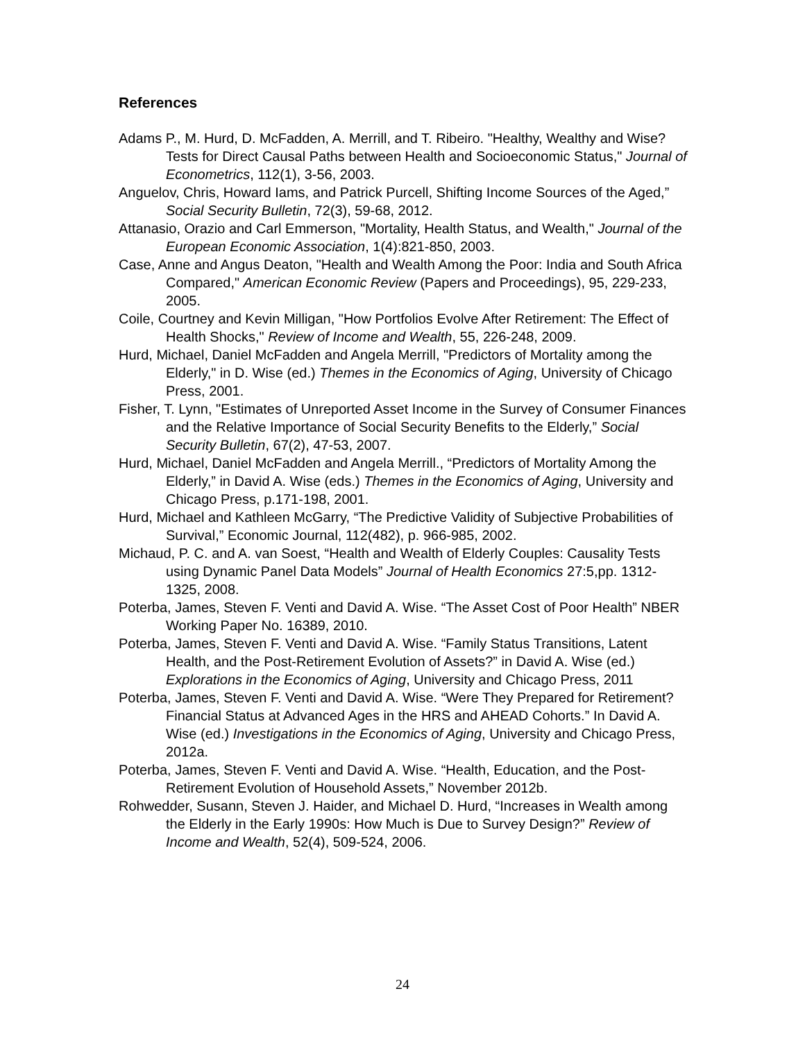References
Adams P., M. Hurd, D. McFadden, A. Merrill, and T. Ribeiro. "Healthy, Wealthy and Wise? Tests for Direct Causal Paths between Health and Socioeconomic Status," Journal of Econometrics, 112(1), 3-56, 2003.
Anguelov, Chris, Howard Iams, and Patrick Purcell, Shifting Income Sources of the Aged,” Social Security Bulletin, 72(3), 59-68, 2012.
Attanasio, Orazio and Carl Emmerson, "Mortality, Health Status, and Wealth," Journal of the European Economic Association, 1(4):821-850, 2003.
Case, Anne and Angus Deaton, "Health and Wealth Among the Poor: India and South Africa Compared," American Economic Review (Papers and Proceedings), 95, 229-233, 2005.
Coile, Courtney and Kevin Milligan, "How Portfolios Evolve After Retirement: The Effect of Health Shocks," Review of Income and Wealth, 55, 226-248, 2009.
Hurd, Michael, Daniel McFadden and Angela Merrill, "Predictors of Mortality among the Elderly," in D. Wise (ed.) Themes in the Economics of Aging, University of Chicago Press, 2001.
Fisher, T. Lynn, "Estimates of Unreported Asset Income in the Survey of Consumer Finances and the Relative Importance of Social Security Benefits to the Elderly,” Social Security Bulletin, 67(2), 47-53, 2007.
Hurd, Michael, Daniel McFadden and Angela Merrill., “Predictors of Mortality Among the Elderly,” in David A. Wise (eds.) Themes in the Economics of Aging, University and Chicago Press, p.171-198, 2001.
Hurd, Michael and Kathleen McGarry, “The Predictive Validity of Subjective Probabilities of Survival,” Economic Journal, 112(482), p. 966-985, 2002.
Michaud, P. C. and A. van Soest, “Health and Wealth of Elderly Couples: Causality Tests using Dynamic Panel Data Models” Journal of Health Economics 27:5,pp. 1312-1325, 2008.
Poterba, James, Steven F. Venti and David A. Wise. “The Asset Cost of Poor Health” NBER Working Paper No. 16389, 2010.
Poterba, James, Steven F. Venti and David A. Wise. “Family Status Transitions, Latent Health, and the Post-Retirement Evolution of Assets?” in David A. Wise (ed.) Explorations in the Economics of Aging, University and Chicago Press, 2011
Poterba, James, Steven F. Venti and David A. Wise. “Were They Prepared for Retirement? Financial Status at Advanced Ages in the HRS and AHEAD Cohorts.” In David A. Wise (ed.) Investigations in the Economics of Aging, University and Chicago Press, 2012a.
Poterba, James, Steven F. Venti and David A. Wise. “Health, Education, and the Post-Retirement Evolution of Household Assets,” November 2012b.
Rohwedder, Susann, Steven J. Haider, and Michael D. Hurd, “Increases in Wealth among the Elderly in the Early 1990s: How Much is Due to Survey Design?” Review of Income and Wealth, 52(4), 509-524, 2006.
24